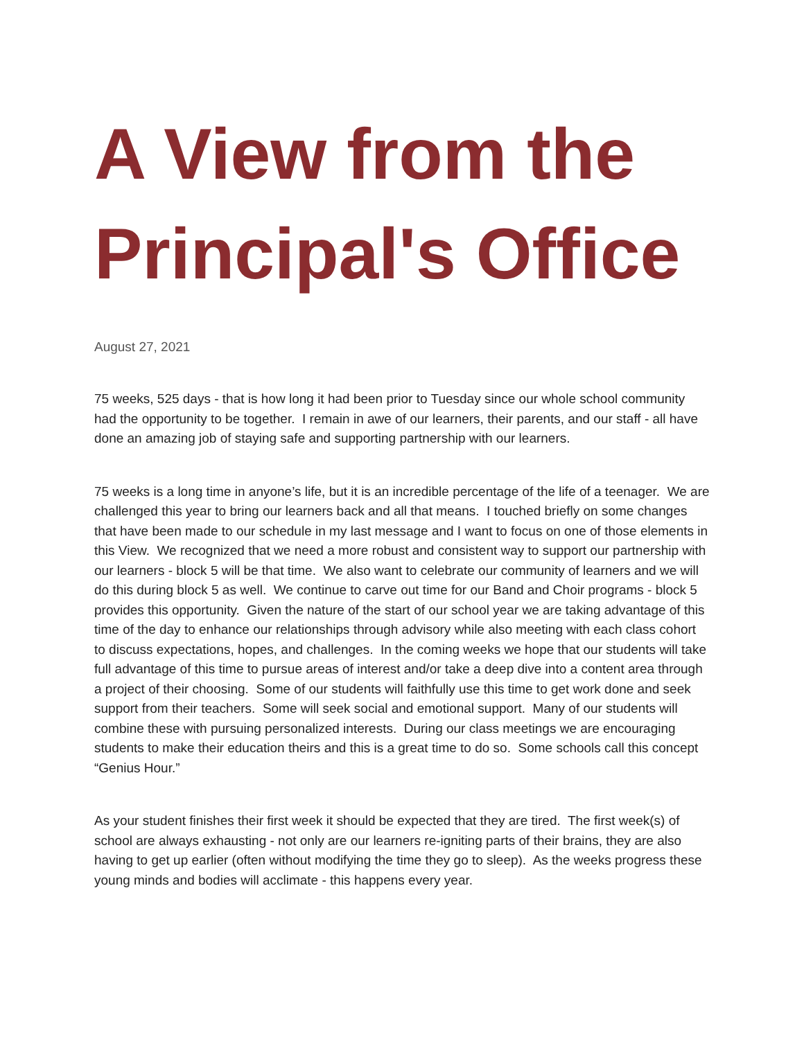A View from the Principal's Office
August 27, 2021
75 weeks, 525 days - that is how long it had been prior to Tuesday since our whole school community had the opportunity to be together. I remain in awe of our learners, their parents, and our staff - all have done an amazing job of staying safe and supporting partnership with our learners.
75 weeks is a long time in anyone’s life, but it is an incredible percentage of the life of a teenager. We are challenged this year to bring our learners back and all that means. I touched briefly on some changes that have been made to our schedule in my last message and I want to focus on one of those elements in this View. We recognized that we need a more robust and consistent way to support our partnership with our learners - block 5 will be that time. We also want to celebrate our community of learners and we will do this during block 5 as well. We continue to carve out time for our Band and Choir programs - block 5 provides this opportunity. Given the nature of the start of our school year we are taking advantage of this time of the day to enhance our relationships through advisory while also meeting with each class cohort to discuss expectations, hopes, and challenges. In the coming weeks we hope that our students will take full advantage of this time to pursue areas of interest and/or take a deep dive into a content area through a project of their choosing. Some of our students will faithfully use this time to get work done and seek support from their teachers. Some will seek social and emotional support. Many of our students will combine these with pursuing personalized interests. During our class meetings we are encouraging students to make their education theirs and this is a great time to do so. Some schools call this concept “Genius Hour.”
As your student finishes their first week it should be expected that they are tired. The first week(s) of school are always exhausting - not only are our learners re-igniting parts of their brains, they are also having to get up earlier (often without modifying the time they go to sleep). As the weeks progress these young minds and bodies will acclimate - this happens every year.